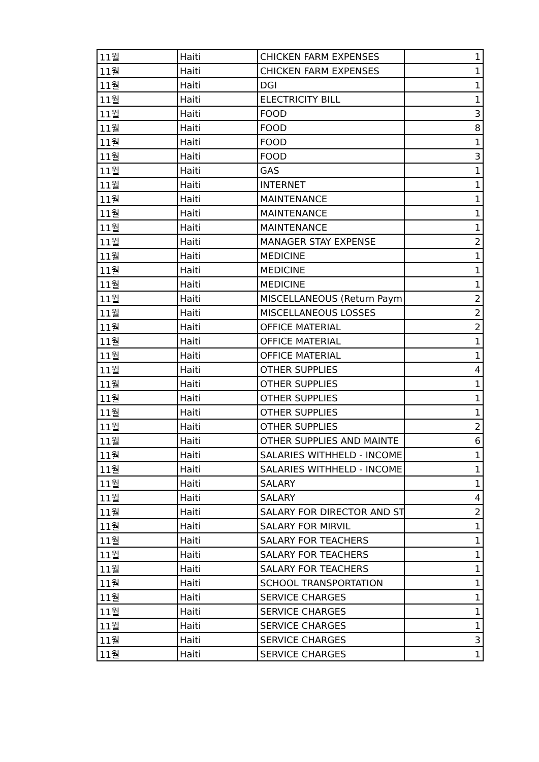| 11월 | Haiti | CHICKEN FARM EXPENSES | 1 |
| 11월 | Haiti | CHICKEN FARM EXPENSES | 1 |
| 11월 | Haiti | DGI | 1 |
| 11월 | Haiti | ELECTRICITY BILL | 1 |
| 11월 | Haiti | FOOD | 3 |
| 11월 | Haiti | FOOD | 8 |
| 11월 | Haiti | FOOD | 1 |
| 11월 | Haiti | FOOD | 3 |
| 11월 | Haiti | GAS | 1 |
| 11월 | Haiti | INTERNET | 1 |
| 11월 | Haiti | MAINTENANCE | 1 |
| 11월 | Haiti | MAINTENANCE | 1 |
| 11월 | Haiti | MAINTENANCE | 1 |
| 11월 | Haiti | MANAGER STAY EXPENSE | 2 |
| 11월 | Haiti | MEDICINE | 1 |
| 11월 | Haiti | MEDICINE | 1 |
| 11월 | Haiti | MEDICINE | 1 |
| 11월 | Haiti | MISCELLANEOUS (Return Paym | 2 |
| 11월 | Haiti | MISCELLANEOUS LOSSES | 2 |
| 11월 | Haiti | OFFICE MATERIAL | 2 |
| 11월 | Haiti | OFFICE MATERIAL | 1 |
| 11월 | Haiti | OFFICE MATERIAL | 1 |
| 11월 | Haiti | OTHER SUPPLIES | 4 |
| 11월 | Haiti | OTHER SUPPLIES | 1 |
| 11월 | Haiti | OTHER SUPPLIES | 1 |
| 11월 | Haiti | OTHER SUPPLIES | 1 |
| 11월 | Haiti | OTHER SUPPLIES | 2 |
| 11월 | Haiti | OTHER SUPPLIES AND MAINTE | 6 |
| 11월 | Haiti | SALARIES WITHHELD - INCOME | 1 |
| 11월 | Haiti | SALARIES WITHHELD - INCOME | 1 |
| 11월 | Haiti | SALARY | 1 |
| 11월 | Haiti | SALARY | 4 |
| 11월 | Haiti | SALARY FOR DIRECTOR AND ST | 2 |
| 11월 | Haiti | SALARY FOR MIRVIL | 1 |
| 11월 | Haiti | SALARY FOR TEACHERS | 1 |
| 11월 | Haiti | SALARY FOR TEACHERS | 1 |
| 11월 | Haiti | SALARY FOR TEACHERS | 1 |
| 11월 | Haiti | SCHOOL TRANSPORTATION | 1 |
| 11월 | Haiti | SERVICE CHARGES | 1 |
| 11월 | Haiti | SERVICE CHARGES | 1 |
| 11월 | Haiti | SERVICE CHARGES | 1 |
| 11월 | Haiti | SERVICE CHARGES | 3 |
| 11월 | Haiti | SERVICE CHARGES | 1 |